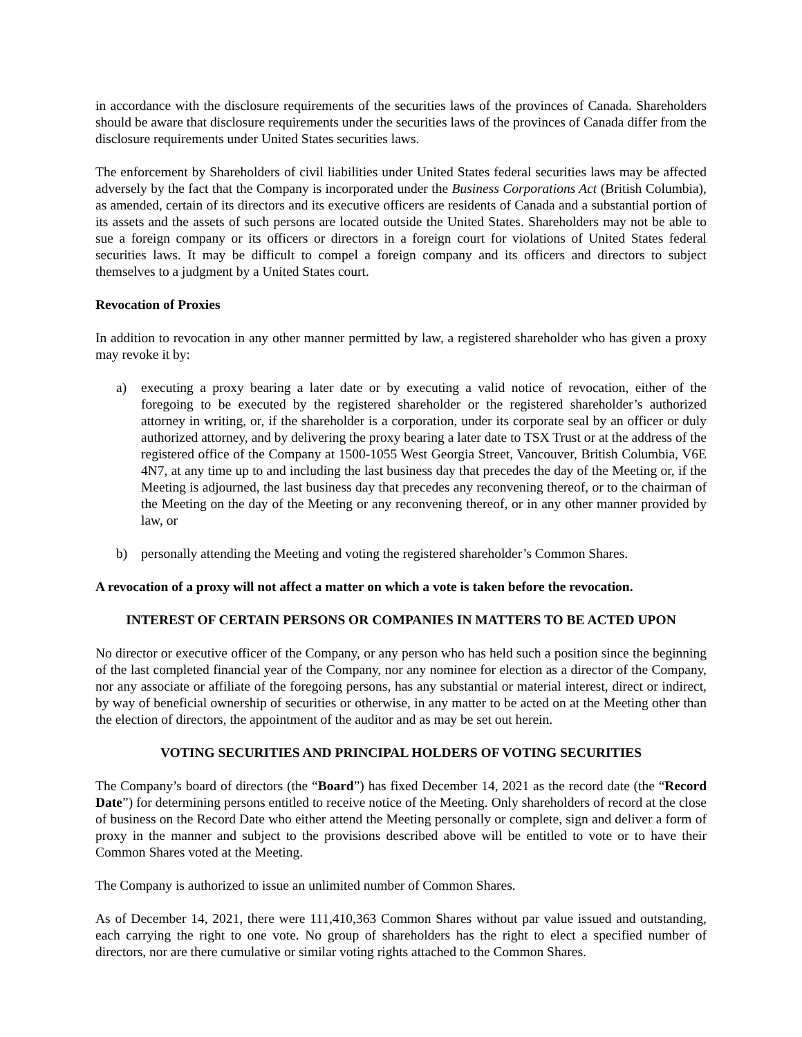in accordance with the disclosure requirements of the securities laws of the provinces of Canada. Shareholders should be aware that disclosure requirements under the securities laws of the provinces of Canada differ from the disclosure requirements under United States securities laws.
The enforcement by Shareholders of civil liabilities under United States federal securities laws may be affected adversely by the fact that the Company is incorporated under the Business Corporations Act (British Columbia), as amended, certain of its directors and its executive officers are residents of Canada and a substantial portion of its assets and the assets of such persons are located outside the United States. Shareholders may not be able to sue a foreign company or its officers or directors in a foreign court for violations of United States federal securities laws. It may be difficult to compel a foreign company and its officers and directors to subject themselves to a judgment by a United States court.
Revocation of Proxies
In addition to revocation in any other manner permitted by law, a registered shareholder who has given a proxy may revoke it by:
a) executing a proxy bearing a later date or by executing a valid notice of revocation, either of the foregoing to be executed by the registered shareholder or the registered shareholder’s authorized attorney in writing, or, if the shareholder is a corporation, under its corporate seal by an officer or duly authorized attorney, and by delivering the proxy bearing a later date to TSX Trust or at the address of the registered office of the Company at 1500-1055 West Georgia Street, Vancouver, British Columbia, V6E 4N7, at any time up to and including the last business day that precedes the day of the Meeting or, if the Meeting is adjourned, the last business day that precedes any reconvening thereof, or to the chairman of the Meeting on the day of the Meeting or any reconvening thereof, or in any other manner provided by law, or
b) personally attending the Meeting and voting the registered shareholder’s Common Shares.
A revocation of a proxy will not affect a matter on which a vote is taken before the revocation.
INTEREST OF CERTAIN PERSONS OR COMPANIES IN MATTERS TO BE ACTED UPON
No director or executive officer of the Company, or any person who has held such a position since the beginning of the last completed financial year of the Company, nor any nominee for election as a director of the Company, nor any associate or affiliate of the foregoing persons, has any substantial or material interest, direct or indirect, by way of beneficial ownership of securities or otherwise, in any matter to be acted on at the Meeting other than the election of directors, the appointment of the auditor and as may be set out herein.
VOTING SECURITIES AND PRINCIPAL HOLDERS OF VOTING SECURITIES
The Company’s board of directors (the “Board”) has fixed December 14, 2021 as the record date (the “Record Date”) for determining persons entitled to receive notice of the Meeting. Only shareholders of record at the close of business on the Record Date who either attend the Meeting personally or complete, sign and deliver a form of proxy in the manner and subject to the provisions described above will be entitled to vote or to have their Common Shares voted at the Meeting.
The Company is authorized to issue an unlimited number of Common Shares.
As of December 14, 2021, there were 111,410,363 Common Shares without par value issued and outstanding, each carrying the right to one vote. No group of shareholders has the right to elect a specified number of directors, nor are there cumulative or similar voting rights attached to the Common Shares.